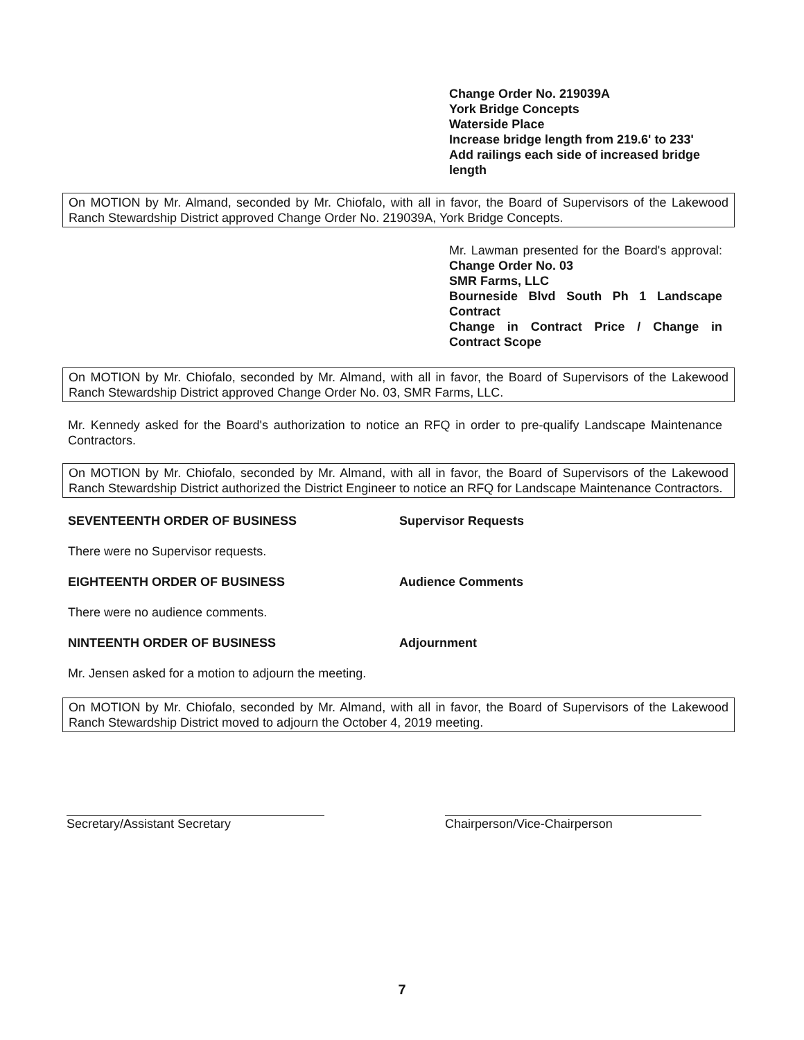Change Order No. 219039A
York Bridge Concepts
Waterside Place
Increase bridge length from 219.6' to 233'
Add railings each side of increased bridge length
On MOTION by Mr. Almand, seconded by Mr. Chiofalo, with all in favor, the Board of Supervisors of the Lakewood Ranch Stewardship District approved Change Order No. 219039A, York Bridge Concepts.
Mr. Lawman presented for the Board's approval: Change Order No. 03
SMR Farms, LLC
Bourneside Blvd South Ph 1 Landscape Contract
Change in Contract Price / Change in Contract Scope
On MOTION by Mr. Chiofalo, seconded by Mr. Almand, with all in favor, the Board of Supervisors of the Lakewood Ranch Stewardship District approved Change Order No. 03, SMR Farms, LLC.
Mr. Kennedy asked for the Board's authorization to notice an RFQ in order to pre-qualify Landscape Maintenance Contractors.
On MOTION by Mr. Chiofalo, seconded by Mr. Almand, with all in favor, the Board of Supervisors of the Lakewood Ranch Stewardship District authorized the District Engineer to notice an RFQ for Landscape Maintenance Contractors.
SEVENTEENTH ORDER OF BUSINESS Supervisor Requests
There were no Supervisor requests.
EIGHTEENTH ORDER OF BUSINESS Audience Comments
There were no audience comments.
NINTEENTH ORDER OF BUSINESS Adjournment
Mr. Jensen asked for a motion to adjourn the meeting.
On MOTION by Mr. Chiofalo, seconded by Mr. Almand, with all in favor, the Board of Supervisors of the Lakewood Ranch Stewardship District moved to adjourn the October 4, 2019 meeting.
Secretary/Assistant Secretary Chairperson/Vice-Chairperson
7